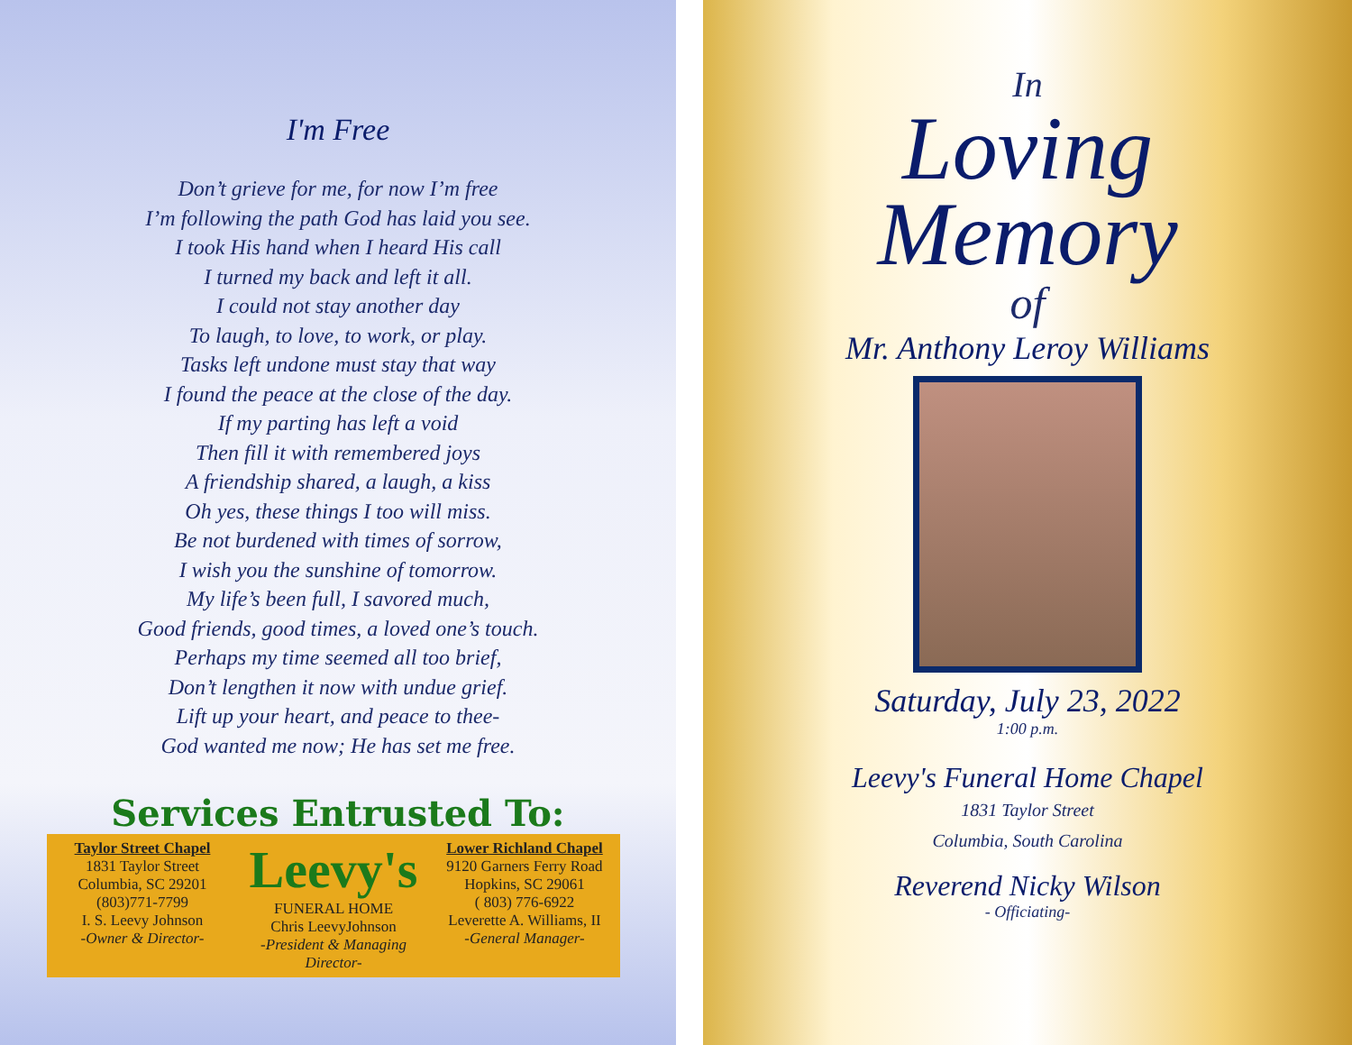I'm Free
Don’t grieve for me, for now I’m free
I’m following the path God has laid you see.
I took His hand when I heard His call
I turned my back and left it all.
I could not stay another day
To laugh, to love, to work, or play.
Tasks left undone must stay that way
I found the peace at the close of the day.
If my parting has left a void
Then fill it with remembered joys
A friendship shared, a laugh, a kiss
Oh yes, these things I too will miss.
Be not burdened with times of sorrow,
I wish you the sunshine of tomorrow.
My life’s been full, I savored much,
Good friends, good times, a loved one’s touch.
Perhaps my time seemed all too brief,
Don’t lengthen it now with undue grief.
Lift up your heart, and peace to thee-
God wanted me now; He has set me free.
Services Entrusted To:
Taylor Street Chapel
1831 Taylor Street
Columbia, SC 29201
(803)771-7799
I. S. Leevy Johnson
-Owner & Director-
Leevy's
FUNERAL HOME
Chris LeevyJohnson
-President & Managing Director-
Lower Richland Chapel
9120 Garners Ferry Road
Hopkins, SC 29061
( 803) 776-6922
Leverette A. Williams, II
-General Manager-
In
Loving
Memory
of
Mr. Anthony Leroy Williams
Saturday, July 23, 2022
1:00 p.m.
Leevy's Funeral Home Chapel
1831 Taylor Street
Columbia, South Carolina
Reverend Nicky Wilson
- Officiating-